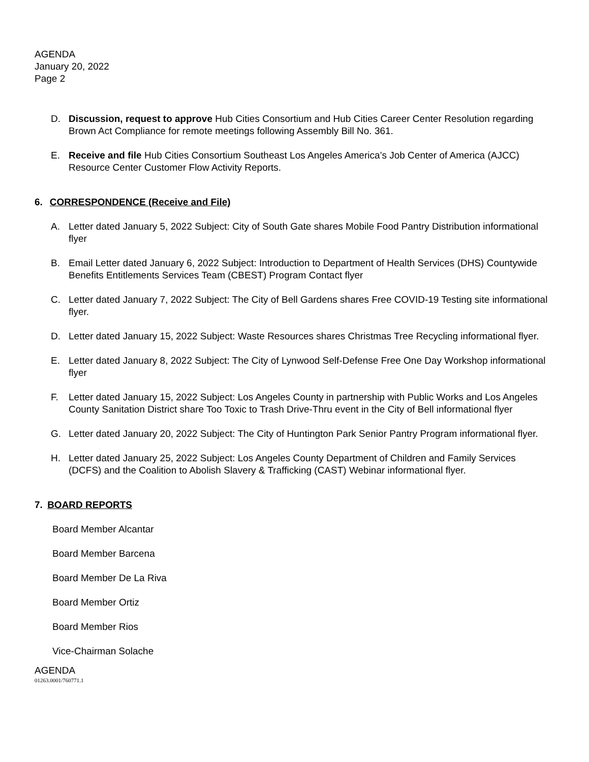AGENDA
January 20, 2022
Page 2
D. Discussion, request to approve Hub Cities Consortium and Hub Cities Career Center Resolution regarding Brown Act Compliance for remote meetings following Assembly Bill No. 361.
E. Receive and file Hub Cities Consortium Southeast Los Angeles America’s Job Center of America (AJCC) Resource Center Customer Flow Activity Reports.
6. CORRESPONDENCE (Receive and File)
A. Letter dated January 5, 2022 Subject: City of South Gate shares Mobile Food Pantry Distribution informational flyer
B. Email Letter dated January 6, 2022 Subject: Introduction to Department of Health Services (DHS) Countywide Benefits Entitlements Services Team (CBEST) Program Contact flyer
C. Letter dated January 7, 2022 Subject: The City of Bell Gardens shares Free COVID-19 Testing site informational flyer.
D. Letter dated January 15, 2022 Subject: Waste Resources shares Christmas Tree Recycling informational flyer.
E. Letter dated January 8, 2022 Subject: The City of Lynwood Self-Defense Free One Day Workshop informational flyer
F. Letter dated January 15, 2022 Subject: Los Angeles County in partnership with Public Works and Los Angeles County Sanitation District share Too Toxic to Trash Drive-Thru event in the City of Bell informational flyer
G. Letter dated January 20, 2022 Subject: The City of Huntington Park Senior Pantry Program informational flyer.
H. Letter dated January 25, 2022 Subject: Los Angeles County Department of Children and Family Services (DCFS) and the Coalition to Abolish Slavery & Trafficking (CAST) Webinar informational flyer.
7. BOARD REPORTS
Board Member Alcantar
Board Member Barcena
Board Member De La Riva
Board Member Ortiz
Board Member Rios
Vice-Chairman Solache
AGENDA
01263.0001/760771.1